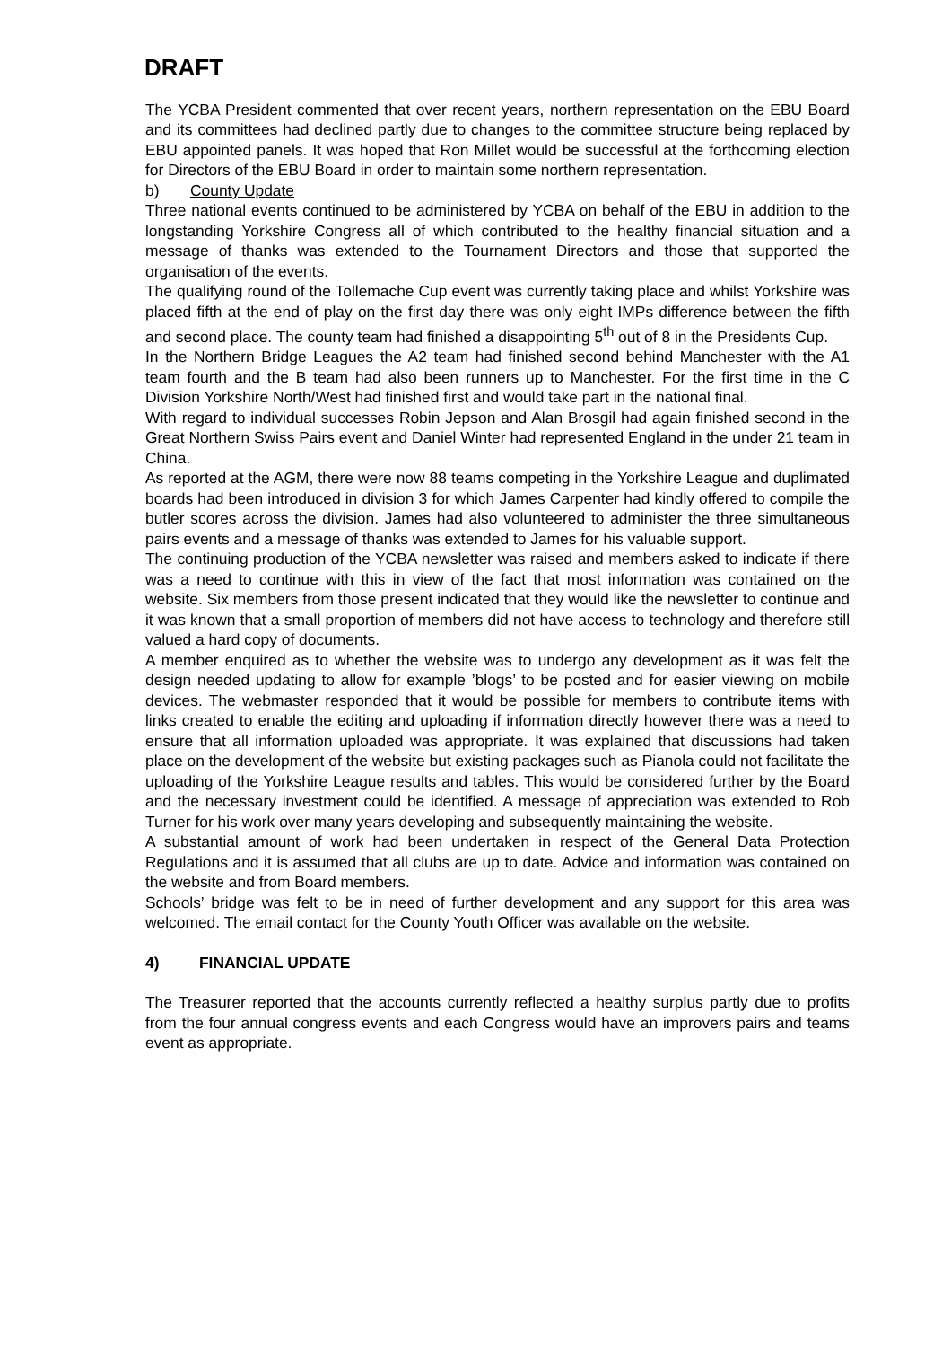DRAFT
The YCBA President commented that over recent years, northern representation on the EBU Board and its committees had declined partly due to changes to the committee structure being replaced by EBU appointed panels. It was hoped that Ron Millet would be successful at the forthcoming election for Directors of the EBU Board in order to maintain some northern representation.
b) County Update
Three national events continued to be administered by YCBA on behalf of the EBU in addition to the longstanding Yorkshire Congress all of which contributed to the healthy financial situation and a message of thanks was extended to the Tournament Directors and those that supported the organisation of the events.
The qualifying round of the Tollemache Cup event was currently taking place and whilst Yorkshire was placed fifth at the end of play on the first day there was only eight IMPs difference between the fifth and second place. The county team had finished a disappointing 5<sup>th</sup> out of 8 in the Presidents Cup.
In the Northern Bridge Leagues the A2 team had finished second behind Manchester with the A1 team fourth and the B team had also been runners up to Manchester. For the first time in the C Division Yorkshire North/West had finished first and would take part in the national final.
With regard to individual successes Robin Jepson and Alan Brosgil had again finished second in the Great Northern Swiss Pairs event and Daniel Winter had represented England in the under 21 team in China.
As reported at the AGM, there were now 88 teams competing in the Yorkshire League and duplimated boards had been introduced in division 3 for which James Carpenter had kindly offered to compile the butler scores across the division. James had also volunteered to administer the three simultaneous pairs events and a message of thanks was extended to James for his valuable support.
The continuing production of the YCBA newsletter was raised and members asked to indicate if there was a need to continue with this in view of the fact that most information was contained on the website. Six members from those present indicated that they would like the newsletter to continue and it was known that a small proportion of members did not have access to technology and therefore still valued a hard copy of documents.
A member enquired as to whether the website was to undergo any development as it was felt the design needed updating to allow for example ’blogs’ to be posted and for easier viewing on mobile devices. The webmaster responded that it would be possible for members to contribute items with links created to enable the editing and uploading if information directly however there was a need to ensure that all information uploaded was appropriate. It was explained that discussions had taken place on the development of the website but existing packages such as Pianola could not facilitate the uploading of the Yorkshire League results and tables. This would be considered further by the Board and the necessary investment could be identified. A message of appreciation was extended to Rob Turner for his work over many years developing and subsequently maintaining the website.
A substantial amount of work had been undertaken in respect of the General Data Protection Regulations and it is assumed that all clubs are up to date. Advice and information was contained on the website and from Board members.
Schools’ bridge was felt to be in need of further development and any support for this area was welcomed. The email contact for the County Youth Officer was available on the website.
4) FINANCIAL UPDATE
The Treasurer reported that the accounts currently reflected a healthy surplus partly due to profits from the four annual congress events and each Congress would have an improvers pairs and teams event as appropriate.